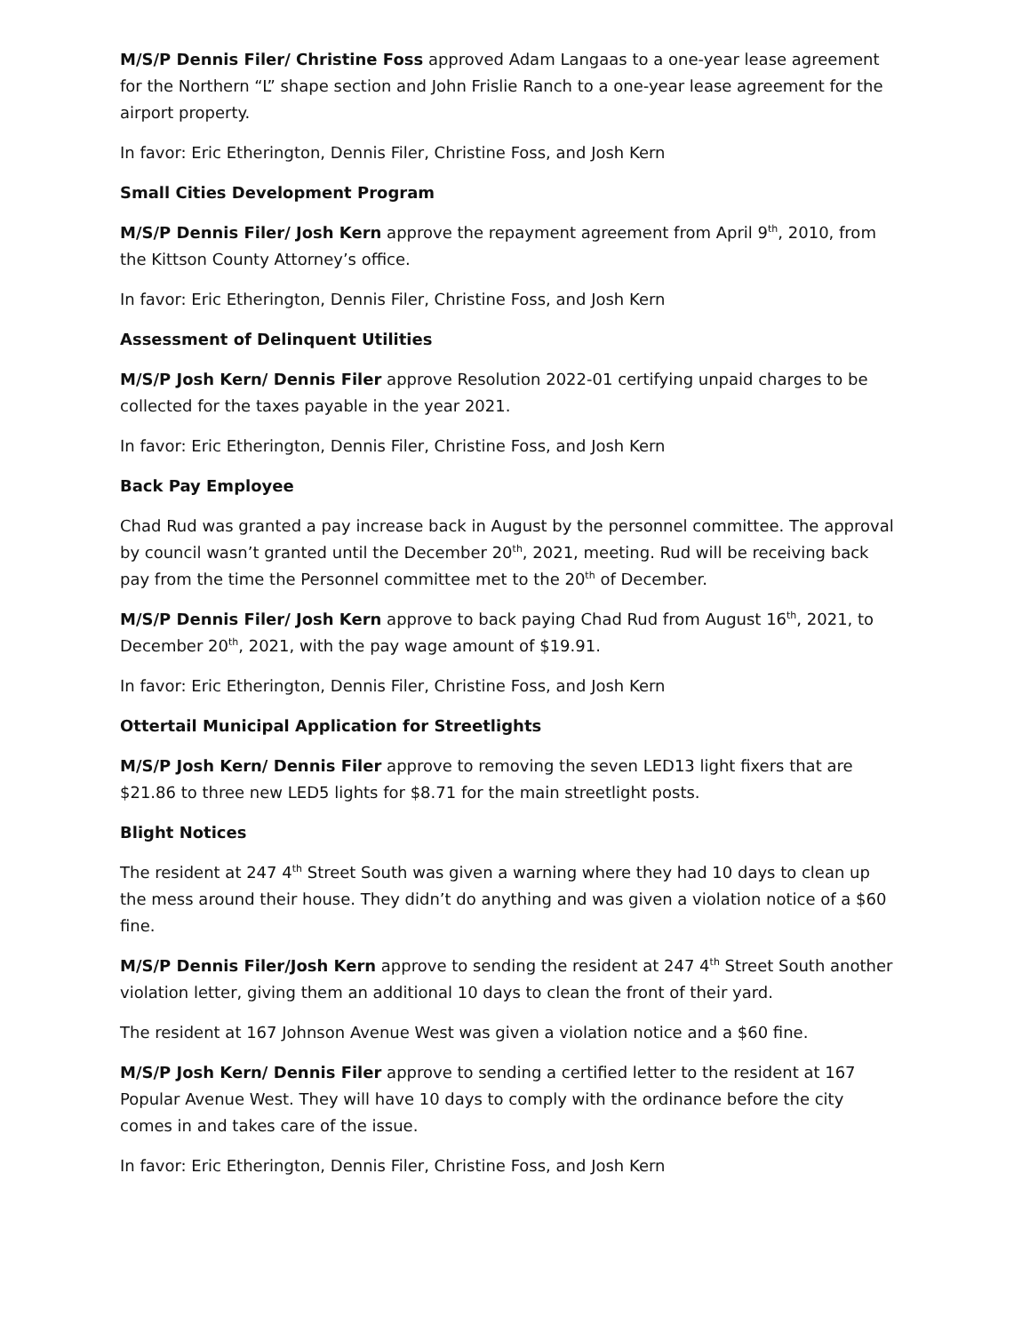M/S/P Dennis Filer/ Christine Foss approved Adam Langaas to a one-year lease agreement for the Northern “L” shape section and John Frislie Ranch to a one-year lease agreement for the airport property.
In favor: Eric Etherington, Dennis Filer, Christine Foss, and Josh Kern
Small Cities Development Program
M/S/P Dennis Filer/ Josh Kern approve the repayment agreement from April 9<sup>th</sup>, 2010, from the Kittson County Attorney’s office.
In favor: Eric Etherington, Dennis Filer, Christine Foss, and Josh Kern
Assessment of Delinquent Utilities
M/S/P Josh Kern/ Dennis Filer approve Resolution 2022-01 certifying unpaid charges to be collected for the taxes payable in the year 2021.
In favor: Eric Etherington, Dennis Filer, Christine Foss, and Josh Kern
Back Pay Employee
Chad Rud was granted a pay increase back in August by the personnel committee. The approval by council wasn’t granted until the December 20<sup>th</sup>, 2021, meeting. Rud will be receiving back pay from the time the Personnel committee met to the 20<sup>th</sup> of December.
M/S/P Dennis Filer/ Josh Kern approve to back paying Chad Rud from August 16<sup>th</sup>, 2021, to December 20<sup>th</sup>, 2021, with the pay wage amount of $19.91.
In favor: Eric Etherington, Dennis Filer, Christine Foss, and Josh Kern
Ottertail Municipal Application for Streetlights
M/S/P Josh Kern/ Dennis Filer approve to removing the seven LED13 light fixers that are $21.86 to three new LED5 lights for $8.71 for the main streetlight posts.
Blight Notices
The resident at 247 4<sup>th</sup> Street South was given a warning where they had 10 days to clean up the mess around their house. They didn’t do anything and was given a violation notice of a $60 fine.
M/S/P Dennis Filer/Josh Kern approve to sending the resident at 247 4<sup>th</sup> Street South another violation letter, giving them an additional 10 days to clean the front of their yard.
The resident at 167 Johnson Avenue West was given a violation notice and a $60 fine.
M/S/P Josh Kern/ Dennis Filer approve to sending a certified letter to the resident at 167 Popular Avenue West. They will have 10 days to comply with the ordinance before the city comes in and takes care of the issue.
In favor: Eric Etherington, Dennis Filer, Christine Foss, and Josh Kern